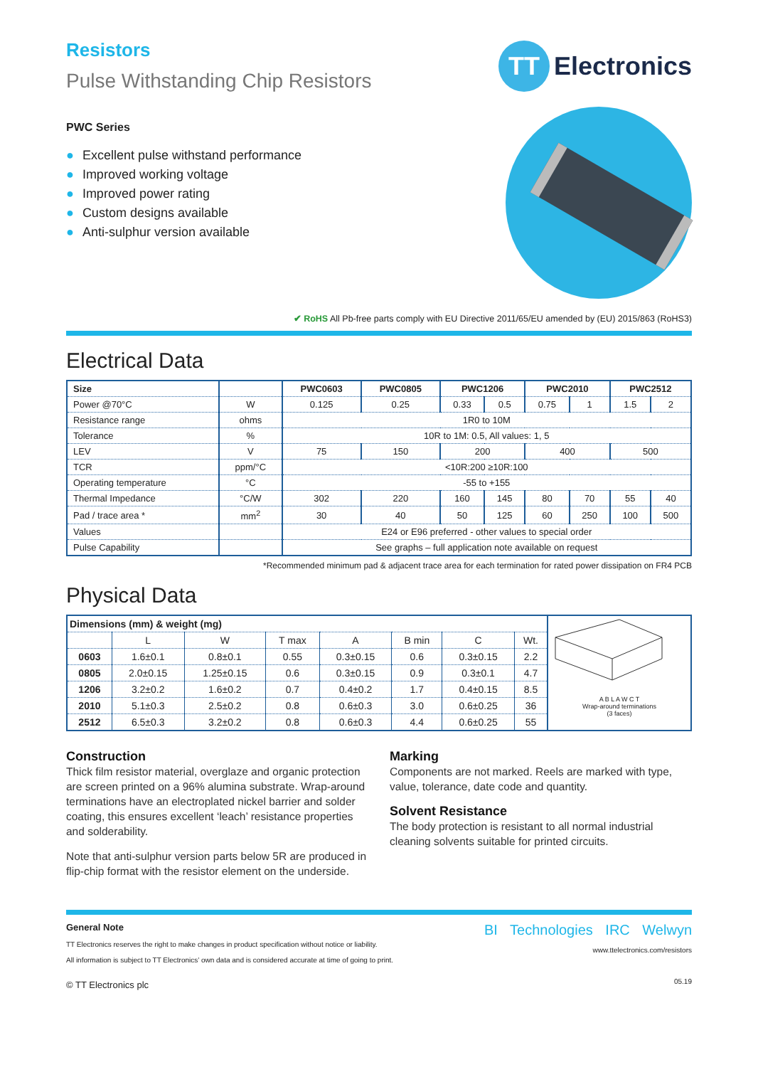Resistors
Pulse Withstanding Chip Resistors
TT
Electronics
PWC Series
● Excellent pulse withstand performance
● Improved working voltage
● Improved power rating
● Custom designs available
● Anti-sulphur version available
✔ RoHS All Pb-free parts comply with EU Directive 2011/65/EU amended by (EU) 2015/863 (RoHS3)
Electrical Data
| Size | | PWC0603 | PWC0805 | PWC1206 | | PWC2010 | | PWC2512 | |
| --- | --- | --- | --- | --- | --- | --- | --- | --- | --- |
| Power @70°C | W | 0.125 | 0.25 | 0.33 | 0.5 | 0.75 | 1 | 1.5 | 2 |
| Resistance range | ohms | 1R0 to 10M | | | | | | | |
| Tolerance | % | 10R to 1M: 0.5, All values: 1, 5 | | | | | | | |
| LEV | V | 75 | 150 | 200 | | 400 | | 500 | |
| TCR | ppm/°C | <10R:200 ≥10R:100 | | | | | | | |
| Operating temperature | °C | -55 to +155 | | | | | | | |
| Thermal Impedance | °C/W | 302 | 220 | 160 | 145 | 80 | 70 | 55 | 40 |
| Pad / trace area * | mm<sup>2</sup> | 30 | 40 | 50 | 125 | 60 | 250 | 100 | 500 |
| Values | | E24 or E96 preferred - other values to special order | | | | | | | |
| Pulse Capability | | See graphs – full application note available on request | | | | | | | |
*Recommended minimum pad & adjacent trace area for each termination for rated power dissipation on FR4 PCB
Physical Data
| Dimensions (mm) & weight (mg) | | | | | | | |
| --- | --- | --- | --- | --- | --- | --- | --- |
| | L | W | T max | A | B min | C | Wt. |
| 0603 | 1.6±0.1 | 0.8±0.1 | 0.55 | 0.3±0.15 | 0.6 | 0.3±0.15 | 2.2 |
| 0805 | 2.0±0.15 | 1.25±0.15 | 0.6 | 0.3±0.15 | 0.9 | 0.3±0.1 | 4.7 |
| 1206 | 3.2±0.2 | 1.6±0.2 | 0.7 | 0.4±0.2 | 1.7 | 0.4±0.15 | 8.5 |
| 2010 | 5.1±0.3 | 2.5±0.2 | 0.8 | 0.6±0.3 | 3.0 | 0.6±0.25 | 36 |
| 2512 | 6.5±0.3 | 3.2±0.2 | 0.8 | 0.6±0.3 | 4.4 | 0.6±0.25 | 55 |
A B L A W C T
Wrap-around terminations
(3 faces)
Construction
Thick film resistor material, overglaze and organic protection are screen printed on a 96% alumina substrate. Wrap-around terminations have an electroplated nickel barrier and solder coating, this ensures excellent ‘leach’ resistance properties and solderability.
Note that anti-sulphur version parts below 5R are produced in flip-chip format with the resistor element on the underside.
Marking
Components are not marked. Reels are marked with type, value, tolerance, date code and quantity.
Solvent Resistance
The body protection is resistant to all normal industrial cleaning solvents suitable for printed circuits.
General Note
TT Electronics reserves the right to make changes in product specification without notice or liability.
All information is subject to TT Electronics’ own data and is considered accurate at time of going to print.
© TT Electronics plc
BI Technologies IRC Welwyn
www.ttelectronics.com/resistors
05.19